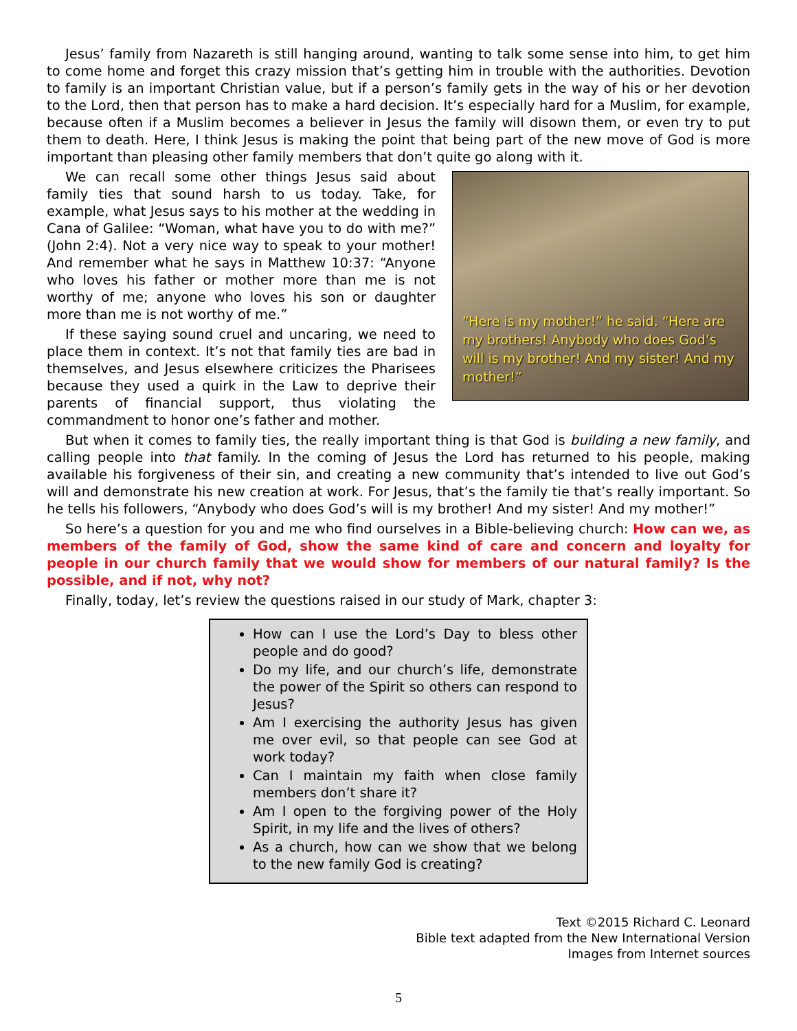Jesus’ family from Nazareth is still hanging around, wanting to talk some sense into him, to get him to come home and forget this crazy mission that’s getting him in trouble with the authorities. Devotion to family is an important Christian value, but if a person’s family gets in the way of his or her devotion to the Lord, then that person has to make a hard decision. It’s especially hard for a Muslim, for example, because often if a Muslim becomes a believer in Jesus the family will disown them, or even try to put them to death. Here, I think Jesus is making the point that being part of the new move of God is more important than pleasing other family members that don’t quite go along with it.
“Here is my mother!” he said. “Here are my brothers! Anybody who does God’s will is my brother! And my sister! And my mother!”
We can recall some other things Jesus said about family ties that sound harsh to us today. Take, for example, what Jesus says to his mother at the wedding in Cana of Galilee: “Woman, what have you to do with me?” (John 2:4). Not a very nice way to speak to your mother! And remember what he says in Matthew 10:37: “Anyone who loves his father or mother more than me is not worthy of me; anyone who loves his son or daughter more than me is not worthy of me.”
If these saying sound cruel and uncaring, we need to place them in context. It’s not that family ties are bad in themselves, and Jesus elsewhere criticizes the Pharisees because they used a quirk in the Law to deprive their parents of financial support, thus violating the commandment to honor one’s father and mother.
But when it comes to family ties, the really important thing is that God is building a new family, and calling people into that family. In the coming of Jesus the Lord has returned to his people, making available his forgiveness of their sin, and creating a new community that’s intended to live out God’s will and demonstrate his new creation at work. For Jesus, that’s the family tie that’s really important. So he tells his followers, “Anybody who does God’s will is my brother! And my sister! And my mother!”
So here’s a question for you and me who find ourselves in a Bible-believing church: How can we, as members of the family of God, show the same kind of care and concern and loyalty for people in our church family that we would show for members of our natural family? Is the possible, and if not, why not?
Finally, today, let’s review the questions raised in our study of Mark, chapter 3:
How can I use the Lord’s Day to bless other people and do good?
Do my life, and our church’s life, demonstrate the power of the Spirit so others can respond to Jesus?
Am I exercising the authority Jesus has given me over evil, so that people can see God at work today?
Can I maintain my faith when close family members don’t share it?
Am I open to the forgiving power of the Holy Spirit, in my life and the lives of others?
As a church, how can we show that we belong to the new family God is creating?
Text ©2015 Richard C. Leonard
Bible text adapted from the New International Version
Images from Internet sources
5